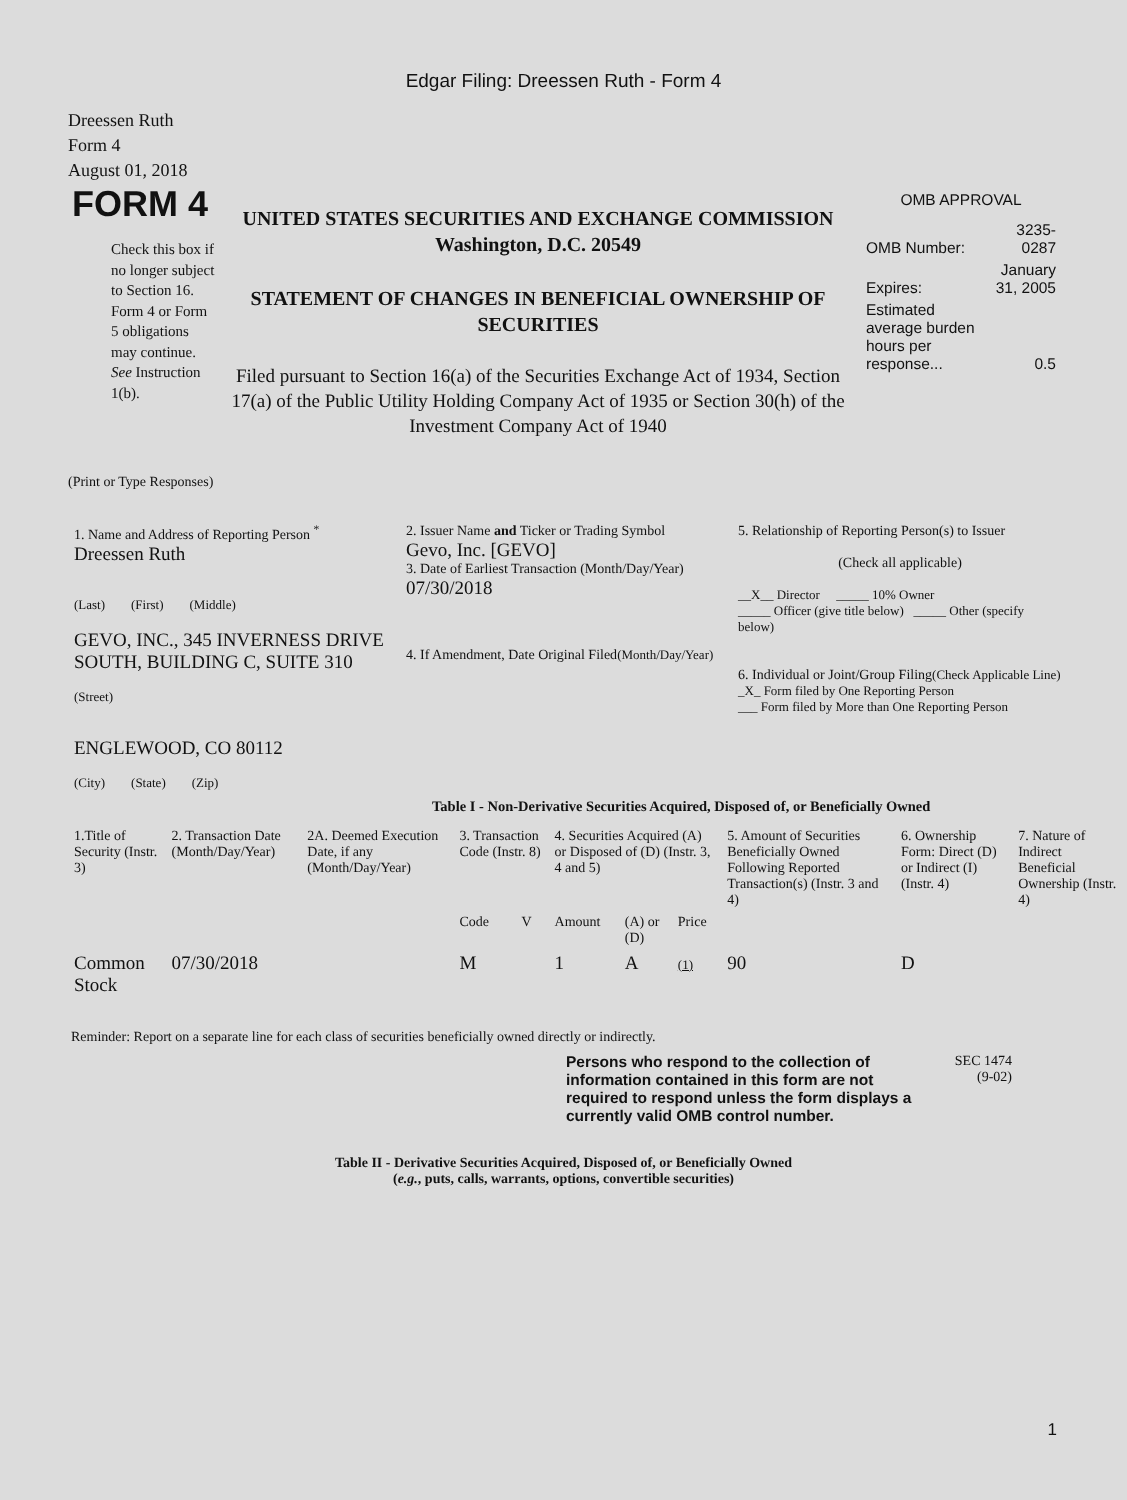Edgar Filing: Dreessen Ruth - Form 4
Dreessen Ruth
Form 4
August 01, 2018
FORM 4
Check this box if no longer subject to Section 16. Form 4 or Form 5 obligations may continue. See Instruction 1(b).
UNITED STATES SECURITIES AND EXCHANGE COMMISSION
Washington, D.C. 20549
STATEMENT OF CHANGES IN BENEFICIAL OWNERSHIP OF SECURITIES
Filed pursuant to Section 16(a) of the Securities Exchange Act of 1934, Section 17(a) of the Public Utility Holding Company Act of 1935 or Section 30(h) of the Investment Company Act of 1940
OMB APPROVAL
| OMB Number: | 3235-0287 |
| Expires: | January 31, 2005 |
| Estimated average burden hours per response... | 0.5 |
(Print or Type Responses)
| 1. Name and Address of Reporting Person <sup>*</sup> Dreessen Ruth (Last) (First) (Middle) GEVO, INC., 345 INVERNESS DRIVE SOUTH, BUILDING C, SUITE 310 (Street) ENGLEWOOD, CO 80112 (City) (State) (Zip) | 2. Issuer Name and Ticker or Trading Symbol Gevo, Inc. [GEVO] 3. Date of Earliest Transaction (Month/Day/Year) 07/30/2018 4. If Amendment, Date Original Filed (Month/Day/Year) | 5. Relationship of Reporting Person(s) to Issuer (Check all applicable) __X__ Director _____ 10% Owner _____ Officer (give title below) _____ Other (specify below) 6. Individual or Joint/Group Filing (Check Applicable Line) _X_ Form filed by One Reporting Person ___ Form filed by More than One Reporting Person |
Table I - Non-Derivative Securities Acquired, Disposed of, or Beneficially Owned
| 1.Title of Security (Instr. 3) | 2. Transaction Date (Month/Day/Year) | 2A. Deemed Execution Date, if any (Month/Day/Year) | 3. Transaction Code (Instr. 8) | | 4. Securities Acquired (A) or Disposed of (D) (Instr. 3, 4 and 5) | | | 5. Amount of Securities Beneficially Owned Following Reported Transaction(s) (Instr. 3 and 4) | 6. Ownership Form: Direct (D) or Indirect (I) (Instr. 4) | 7. Nature of Indirect Beneficial Ownership (Instr. 4) |
| --- | --- | --- | --- | --- | --- | --- | --- | --- | --- | --- |
| | | | Code | V | Amount | (A) or (D) | Price | | | |
| Common Stock | 07/30/2018 | | M | | 1 | A | (1) | 90 | D | |
Reminder: Report on a separate line for each class of securities beneficially owned directly or indirectly.
Persons who respond to the collection of information contained in this form are not required to respond unless the form displays a currently valid OMB control number.
SEC 1474
(9-02)
Table II - Derivative Securities Acquired, Disposed of, or Beneficially Owned
(e.g., puts, calls, warrants, options, convertible securities)
1